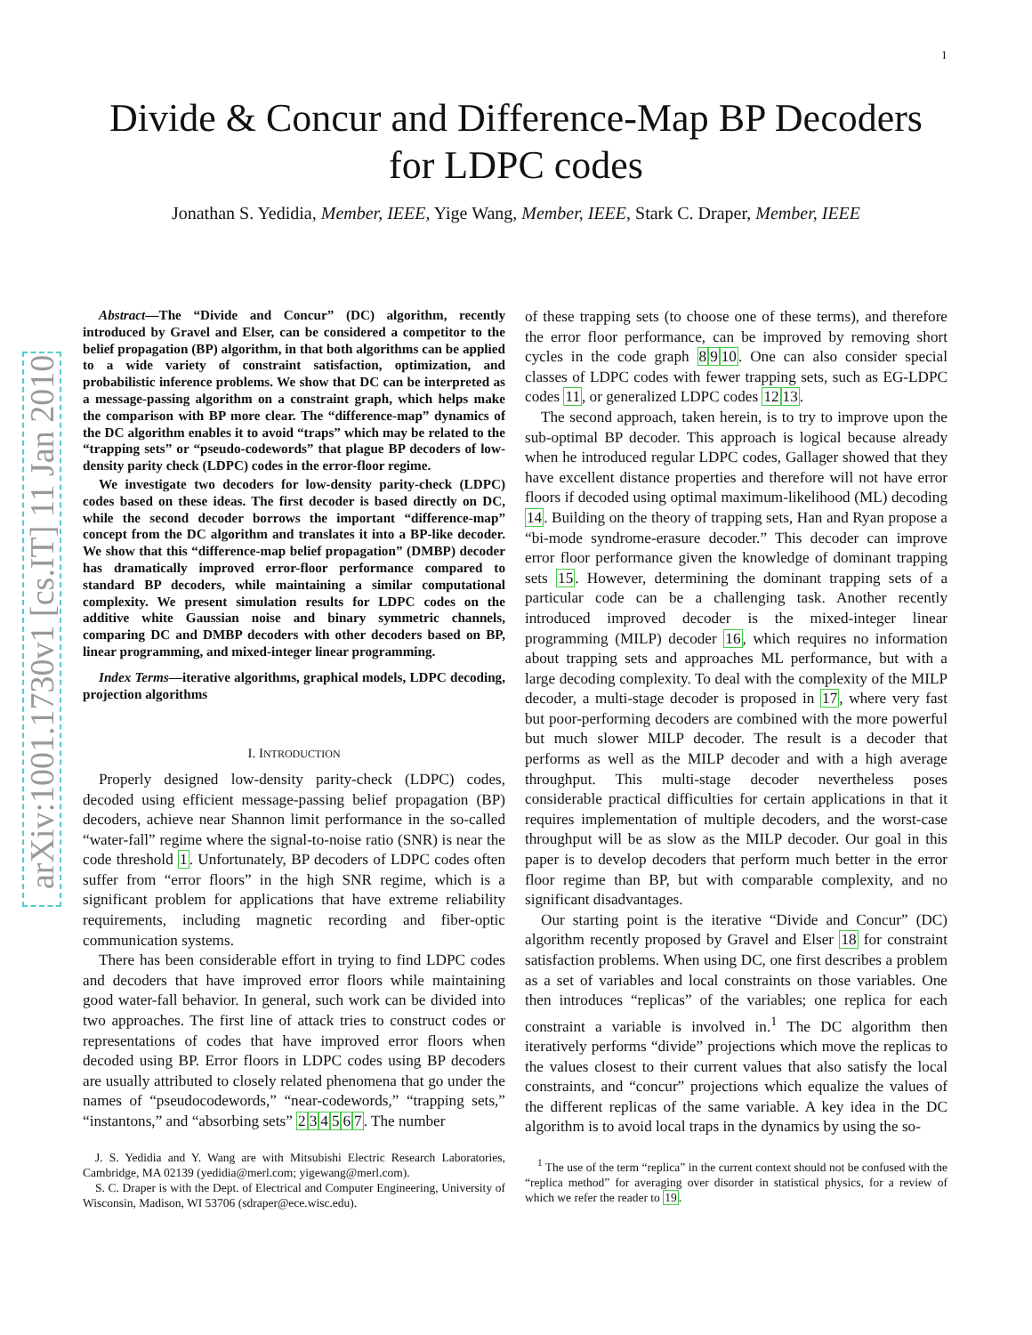1
arXiv:1001.1730v1 [cs.IT] 11 Jan 2010
Divide & Concur and Difference-Map BP Decoders
for LDPC codes
Jonathan S. Yedidia, Member, IEEE, Yige Wang, Member, IEEE, Stark C. Draper, Member, IEEE
Abstract—The “Divide and Concur” (DC) algorithm, recently introduced by Gravel and Elser, can be considered a competitor to the belief propagation (BP) algorithm, in that both algorithms can be applied to a wide variety of constraint satisfaction, optimization, and probabilistic inference problems. We show that DC can be interpreted as a message-passing algorithm on a constraint graph, which helps make the comparison with BP more clear. The “difference-map” dynamics of the DC algorithm enables it to avoid “traps” which may be related to the “trapping sets” or “pseudo-codewords” that plague BP decoders of low-density parity check (LDPC) codes in the error-floor regime.
We investigate two decoders for low-density parity-check (LDPC) codes based on these ideas. The first decoder is based directly on DC, while the second decoder borrows the important “difference-map” concept from the DC algorithm and translates it into a BP-like decoder. We show that this “difference-map belief propagation” (DMBP) decoder has dramatically improved error-floor performance compared to standard BP decoders, while maintaining a similar computational complexity. We present simulation results for LDPC codes on the additive white Gaussian noise and binary symmetric channels, comparing DC and DMBP decoders with other decoders based on BP, linear programming, and mixed-integer linear programming.
Index Terms—iterative algorithms, graphical models, LDPC decoding, projection algorithms
I. INTRODUCTION
Properly designed low-density parity-check (LDPC) codes, decoded using efficient message-passing belief propagation (BP) decoders, achieve near Shannon limit performance in the so-called “water-fall” regime where the signal-to-noise ratio (SNR) is near the code threshold 1. Unfortunately, BP decoders of LDPC codes often suffer from “error floors” in the high SNR regime, which is a significant problem for applications that have extreme reliability requirements, including magnetic recording and fiber-optic communication systems.
There has been considerable effort in trying to find LDPC codes and decoders that have improved error floors while maintaining good water-fall behavior. In general, such work can be divided into two approaches. The first line of attack tries to construct codes or representations of codes that have improved error floors when decoded using BP. Error floors in LDPC codes using BP decoders are usually attributed to closely related phenomena that go under the names of “pseudocodewords,” “near-codewords,” “trapping sets,” “instantons,” and “absorbing sets” 234567. The number
J. S. Yedidia and Y. Wang are with Mitsubishi Electric Research Laboratories, Cambridge, MA 02139 (yedidia@merl.com; yigewang@merl.com).
S. C. Draper is with the Dept. of Electrical and Computer Engineering, University of Wisconsin, Madison, WI 53706 (sdraper@ece.wisc.edu).
of these trapping sets (to choose one of these terms), and therefore the error floor performance, can be improved by removing short cycles in the code graph 8910. One can also consider special classes of LDPC codes with fewer trapping sets, such as EG-LDPC codes 11, or generalized LDPC codes 1213.
The second approach, taken herein, is to try to improve upon the sub-optimal BP decoder. This approach is logical because already when he introduced regular LDPC codes, Gallager showed that they have excellent distance properties and therefore will not have error floors if decoded using optimal maximum-likelihood (ML) decoding 14. Building on the theory of trapping sets, Han and Ryan propose a “bi-mode syndrome-erasure decoder.” This decoder can improve error floor performance given the knowledge of dominant trapping sets 15. However, determining the dominant trapping sets of a particular code can be a challenging task. Another recently introduced improved decoder is the mixed-integer linear programming (MILP) decoder 16, which requires no information about trapping sets and approaches ML performance, but with a large decoding complexity. To deal with the complexity of the MILP decoder, a multi-stage decoder is proposed in 17, where very fast but poor-performing decoders are combined with the more powerful but much slower MILP decoder. The result is a decoder that performs as well as the MILP decoder and with a high average throughput. This multi-stage decoder nevertheless poses considerable practical difficulties for certain applications in that it requires implementation of multiple decoders, and the worst-case throughput will be as slow as the MILP decoder. Our goal in this paper is to develop decoders that perform much better in the error floor regime than BP, but with comparable complexity, and no significant disadvantages.
Our starting point is the iterative “Divide and Concur” (DC) algorithm recently proposed by Gravel and Elser 18 for constraint satisfaction problems. When using DC, one first describes a problem as a set of variables and local constraints on those variables. One then introduces “replicas” of the variables; one replica for each constraint a variable is involved in.<sup>1</sup> The DC algorithm then iteratively performs “divide” projections which move the replicas to the values closest to their current values that also satisfy the local constraints, and “concur” projections which equalize the values of the different replicas of the same variable. A key idea in the DC algorithm is to avoid local traps in the dynamics by using the so-
<sup>1</sup> The use of the term “replica” in the current context should not be confused with the “replica method” for averaging over disorder in statistical physics, for a review of which we refer the reader to 19.